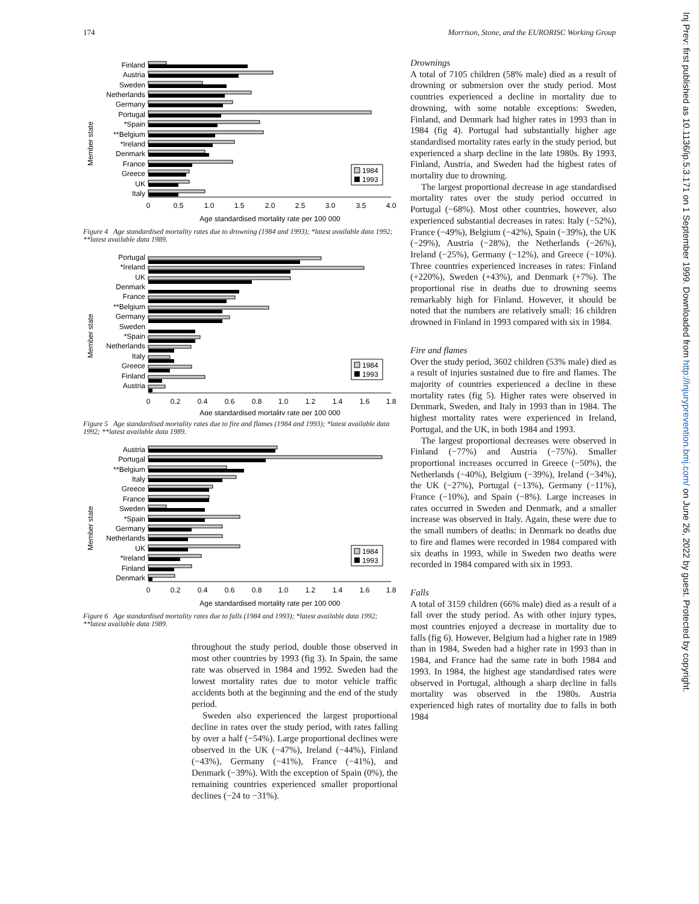174 Morrison, Stone, and the EURORISC Working Group
Member state
Finland
Austria
Sweden
Netherlands
Germany
Portugal
*Spain
**Belgium
*Ireland
Denmark
France
Greece
UK
Italy
0
0.5
1.0
1.5
2.0
2.5
3.0
3.5
4.0
Age standardised mortality rate per 100 000
1984
1993
Figure 4 Age standardised mortality rates due to drowning (1984 and 1993); *latest available data 1992; **latest available data 1989.
Member state
Portugal
*Ireland
UK
Denmark
France
**Belgium
Germany
Sweden
*Spain
Netherlands
Italy
Greece
Finland
Austria
0
0.2
0.4
0.6
0.8
1.0
1.2
1.4
1.6
1.8
Age standardised mortality rate per 100 000
1984
1993
Figure 5 Age standardised mortality rates due to fire and flames (1984 and 1993); *latest available data 1992; **latest available data 1989.
Member state
Austria
Portugal
**Belgium
Italy
Greece
France
Sweden
*Spain
Germany
Netherlands
UK
*Ireland
Finland
Denmark
0
0.2
0.4
0.6
0.8
1.0
1.2
1.4
1.6
1.8
Age standardised mortality rate per 100 000
1984
1993
Figure 6 Age standardised mortality rates due to falls (1984 and 1993); *latest available data 1992; **latest available data 1989.
throughout the study period, double those observed in most other countries by 1993 (fig 3). In Spain, the same rate was observed in 1984 and 1992. Sweden had the lowest mortality rates due to motor vehicle traffic accidents both at the beginning and the end of the study period.
Sweden also experienced the largest proportional decline in rates over the study period, with rates falling by over a half (−54%). Large proportional declines were observed in the UK (−47%), Ireland (−44%), Finland (−43%), Germany (−41%), France (−41%), and Denmark (−39%). With the exception of Spain (0%), the remaining countries experienced smaller proportional declines (−24 to −31%).
Drownings
A total of 7105 children (58% male) died as a result of drowning or submersion over the study period. Most countries experienced a decline in mortality due to drowning, with some notable exceptions: Sweden, Finland, and Denmark had higher rates in 1993 than in 1984 (fig 4). Portugal had substantially higher age standardised mortality rates early in the study period, but experienced a sharp decline in the late 1980s. By 1993, Finland, Austria, and Sweden had the highest rates of mortality due to drowning.
The largest proportional decrease in age standardised mortality rates over the study period occurred in Portugal (−68%). Most other countries, however, also experienced substantial decreases in rates: Italy (−52%), France (−49%), Belgium (−42%), Spain (−39%), the UK (−29%), Austria (−28%), the Netherlands (−26%), Ireland (−25%), Germany (−12%), and Greece (−10%). Three countries experienced increases in rates: Finland (+220%), Sweden (+43%), and Denmark (+7%). The proportional rise in deaths due to drowning seems remarkably high for Finland. However, it should be noted that the numbers are relatively small: 16 children drowned in Finland in 1993 compared with six in 1984.
Fire and flames
Over the study period, 3602 children (53% male) died as a result of injuries sustained due to fire and flames. The majority of countries experienced a decline in these mortality rates (fig 5). Higher rates were observed in Denmark, Sweden, and Italy in 1993 than in 1984. The highest mortality rates were experienced in Ireland, Portugal, and the UK, in both 1984 and 1993.
The largest proportional decreases were observed in Finland (−77%) and Austria (−75%). Smaller proportional increases occurred in Greece (−50%), the Netherlands (−40%), Belgium (−39%), Ireland (−34%), the UK (−27%), Portugal (−13%), Germany (−11%), France (−10%), and Spain (−8%). Large increases in rates occurred in Sweden and Denmark, and a smaller increase was observed in Italy. Again, these were due to the small numbers of deaths: in Denmark no deaths due to fire and flames were recorded in 1984 compared with six deaths in 1993, while in Sweden two deaths were recorded in 1984 compared with six in 1993.
Falls
A total of 3159 children (66% male) died as a result of a fall over the study period. As with other injury types, most countries enjoyed a decrease in mortality due to falls (fig 6). However, Belgium had a higher rate in 1989 than in 1984, Sweden had a higher rate in 1993 than in 1984, and France had the same rate in both 1984 and 1993. In 1984, the highest age standardised rates were observed in Portugal, although a sharp decline in falls mortality was observed in the 1980s. Austria experienced high rates of mortality due to falls in both 1984
Inj Prev: first published as 10.1136/ip.5.3.171 on 1 September 1999. Downloaded from http://injuryprevention.bmj.com/ on June 26, 2022 by guest. Protected by copyright.